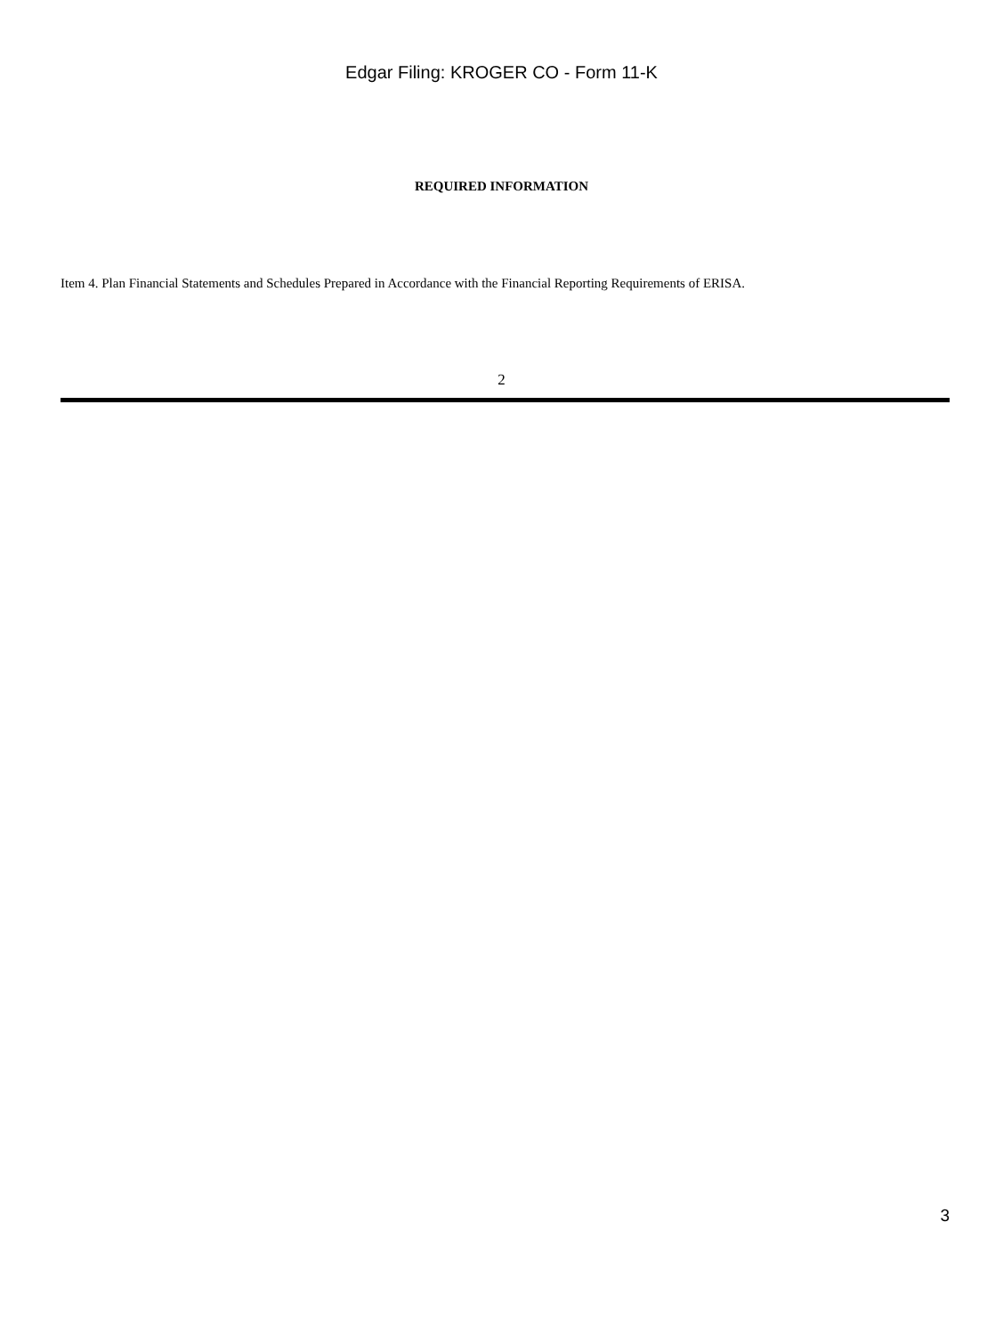Edgar Filing: KROGER CO - Form 11-K
REQUIRED INFORMATION
Item 4. Plan Financial Statements and Schedules Prepared in Accordance with the Financial Reporting Requirements of ERISA.
2
3